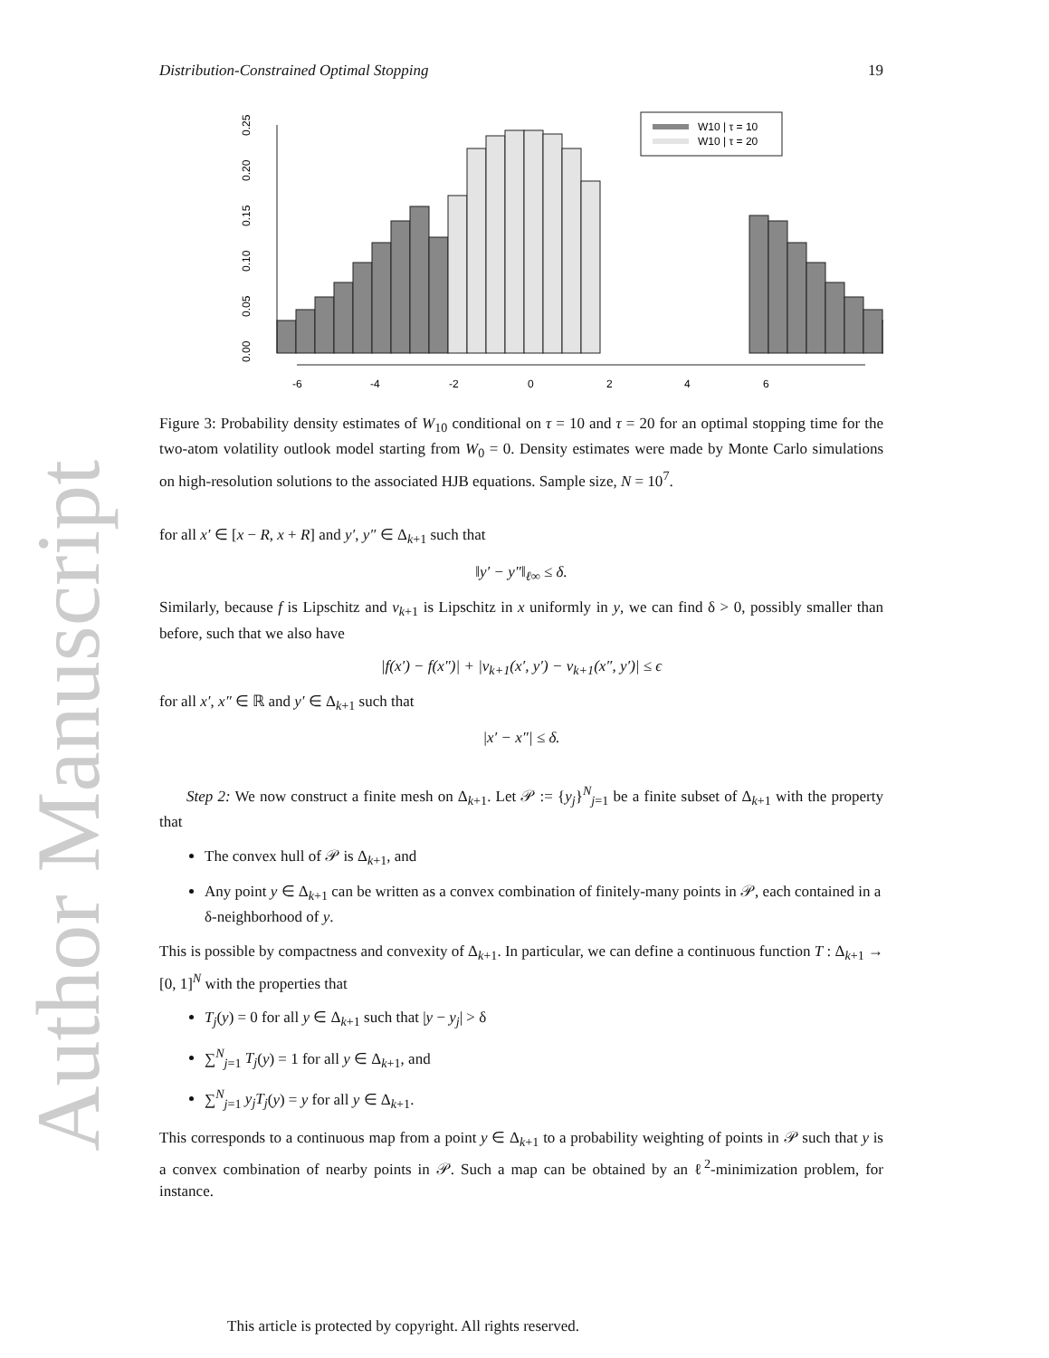Author Manuscript
Distribution-Constrained Optimal Stopping 19
-6
-4
-2
0
2
4
6
0.00
0.05
0.10
0.15
0.20
0.25
W10 | τ = 10
W10 | τ = 20
Figure 3: Probability density estimates of W<sub>10</sub> conditional on τ = 10 and τ = 20 for an optimal stopping time for the two-atom volatility outlook model starting from W<sub>0</sub> = 0. Density estimates were made by Monte Carlo simulations on high-resolution solutions to the associated HJB equations. Sample size, N = 10<sup>7</sup>.
for all x′ ∈ [x − R, x + R] and y′, y″ ∈ Δ<sub>k+1</sub> such that
‖y′ − y″‖<sub>ℓ∞</sub> ≤ δ.
Similarly, because f is Lipschitz and v<sub>k+1</sub> is Lipschitz in x uniformly in y, we can find δ > 0, possibly smaller than before, such that we also have
|f(x′) − f(x″)| + |v<sub>k+1</sub>(x′, y′) − v<sub>k+1</sub>(x″, y′)| ≤ ϵ
for all x′, x″ ∈ ℝ and y′ ∈ Δ<sub>k+1</sub> such that
|x′ − x″| ≤ δ.
Step 2: We now construct a finite mesh on Δ<sub>k+1</sub>. Let 𝒫 := {y<sub>j</sub>}<sup>N</sup><sub>j=1</sub> be a finite subset of Δ<sub>k+1</sub> with the property that
The convex hull of 𝒫 is Δ<sub>k+1</sub>, and
Any point y ∈ Δ<sub>k+1</sub> can be written as a convex combination of finitely-many points in 𝒫, each contained in a δ-neighborhood of y.
This is possible by compactness and convexity of Δ<sub>k+1</sub>. In particular, we can define a continuous function T : Δ<sub>k+1</sub> → [0, 1]<sup>N</sup> with the properties that
T<sub>j</sub>(y) = 0 for all y ∈ Δ<sub>k+1</sub> such that |y − y<sub>j</sub>| > δ
∑<sup>N</sup><sub>j=1</sub> T<sub>j</sub>(y) = 1 for all y ∈ Δ<sub>k+1</sub>, and
∑<sup>N</sup><sub>j=1</sub> y<sub>j</sub>T<sub>j</sub>(y) = y for all y ∈ Δ<sub>k+1</sub>.
This corresponds to a continuous map from a point y ∈ Δ<sub>k+1</sub> to a probability weighting of points in 𝒫 such that y is a convex combination of nearby points in 𝒫. Such a map can be obtained by an ℓ<sup>2</sup>-minimization problem, for instance.
This article is protected by copyright. All rights reserved.